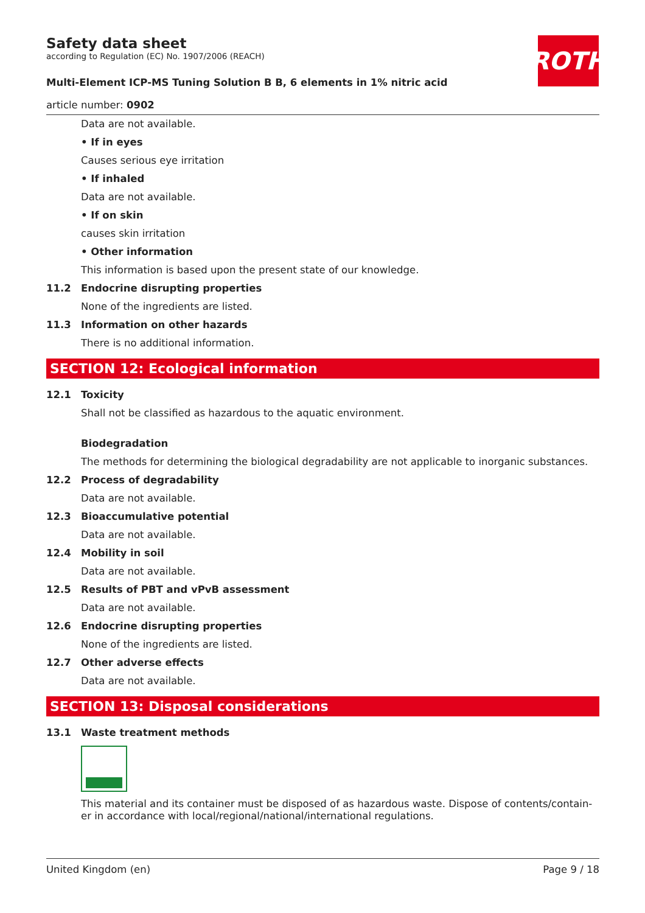ROTH
Safety data sheet
according to Regulation (EC) No. 1907/2006 (REACH)
Multi-Element ICP-MS Tuning Solution B B, 6 elements in 1% nitric acid
article number: 0902
Data are not available.
• If in eyes
Causes serious eye irritation
• If inhaled
Data are not available.
• If on skin
causes skin irritation
• Other information
This information is based upon the present state of our knowledge.
11.2 Endocrine disrupting properties
None of the ingredients are listed.
11.3 Information on other hazards
There is no additional information.
SECTION 12: Ecological information
12.1 Toxicity
Shall not be classified as hazardous to the aquatic environment.
Biodegradation
The methods for determining the biological degradability are not applicable to inorganic substances.
12.2 Process of degradability
Data are not available.
12.3 Bioaccumulative potential
Data are not available.
12.4 Mobility in soil
Data are not available.
12.5 Results of PBT and vPvB assessment
Data are not available.
12.6 Endocrine disrupting properties
None of the ingredients are listed.
12.7 Other adverse effects
Data are not available.
SECTION 13: Disposal considerations
13.1 Waste treatment methods
This material and its container must be disposed of as hazardous waste. Dispose of contents/contain-er in accordance with local/regional/national/international regulations.
United Kingdom (en) Page 9 / 18